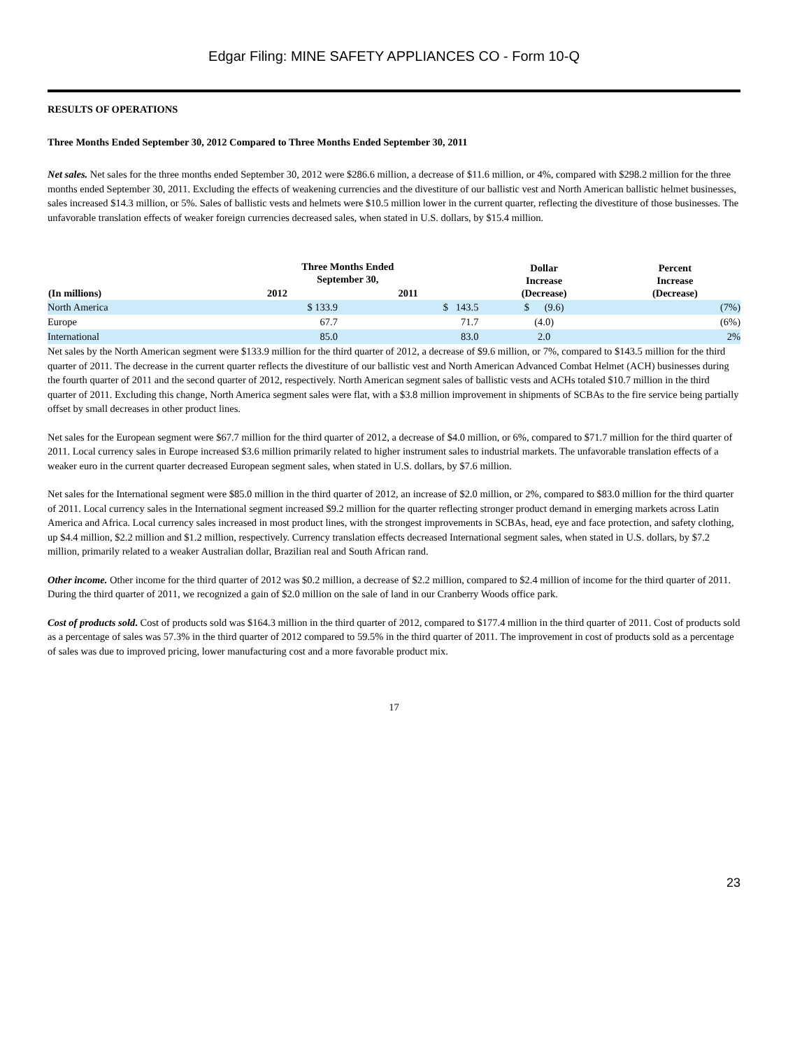Edgar Filing: MINE SAFETY APPLIANCES CO - Form 10-Q
RESULTS OF OPERATIONS
Three Months Ended September 30, 2012 Compared to Three Months Ended September 30, 2011
Net sales. Net sales for the three months ended September 30, 2012 were $286.6 million, a decrease of $11.6 million, or 4%, compared with $298.2 million for the three months ended September 30, 2011. Excluding the effects of weakening currencies and the divestiture of our ballistic vest and North American ballistic helmet businesses, sales increased $14.3 million, or 5%. Sales of ballistic vests and helmets were $10.5 million lower in the current quarter, reflecting the divestiture of those businesses. The unfavorable translation effects of weaker foreign currencies decreased sales, when stated in U.S. dollars, by $15.4 million.
| | Three Months Ended September 30, | | Dollar Increase (Decrease) | Percent Increase (Decrease) |
| --- | --- | --- | --- | --- |
| (In millions) | 2012 | 2011 | | |
| North America | $ 133.9 | $ 143.5 | $ (9.6) | (7%) |
| Europe | 67.7 | 71.7 | (4.0) | (6%) |
| International | 85.0 | 83.0 | 2.0 | 2% |
Net sales by the North American segment were $133.9 million for the third quarter of 2012, a decrease of $9.6 million, or 7%, compared to $143.5 million for the third quarter of 2011. The decrease in the current quarter reflects the divestiture of our ballistic vest and North American Advanced Combat Helmet (ACH) businesses during the fourth quarter of 2011 and the second quarter of 2012, respectively. North American segment sales of ballistic vests and ACHs totaled $10.7 million in the third quarter of 2011. Excluding this change, North America segment sales were flat, with a $3.8 million improvement in shipments of SCBAs to the fire service being partially offset by small decreases in other product lines.
Net sales for the European segment were $67.7 million for the third quarter of 2012, a decrease of $4.0 million, or 6%, compared to $71.7 million for the third quarter of 2011. Local currency sales in Europe increased $3.6 million primarily related to higher instrument sales to industrial markets. The unfavorable translation effects of a weaker euro in the current quarter decreased European segment sales, when stated in U.S. dollars, by $7.6 million.
Net sales for the International segment were $85.0 million in the third quarter of 2012, an increase of $2.0 million, or 2%, compared to $83.0 million for the third quarter of 2011. Local currency sales in the International segment increased $9.2 million for the quarter reflecting stronger product demand in emerging markets across Latin America and Africa. Local currency sales increased in most product lines, with the strongest improvements in SCBAs, head, eye and face protection, and safety clothing, up $4.4 million, $2.2 million and $1.2 million, respectively. Currency translation effects decreased International segment sales, when stated in U.S. dollars, by $7.2 million, primarily related to a weaker Australian dollar, Brazilian real and South African rand.
Other income. Other income for the third quarter of 2012 was $0.2 million, a decrease of $2.2 million, compared to $2.4 million of income for the third quarter of 2011. During the third quarter of 2011, we recognized a gain of $2.0 million on the sale of land in our Cranberry Woods office park.
Cost of products sold. Cost of products sold was $164.3 million in the third quarter of 2012, compared to $177.4 million in the third quarter of 2011. Cost of products sold as a percentage of sales was 57.3% in the third quarter of 2012 compared to 59.5% in the third quarter of 2011. The improvement in cost of products sold as a percentage of sales was due to improved pricing, lower manufacturing cost and a more favorable product mix.
17
23